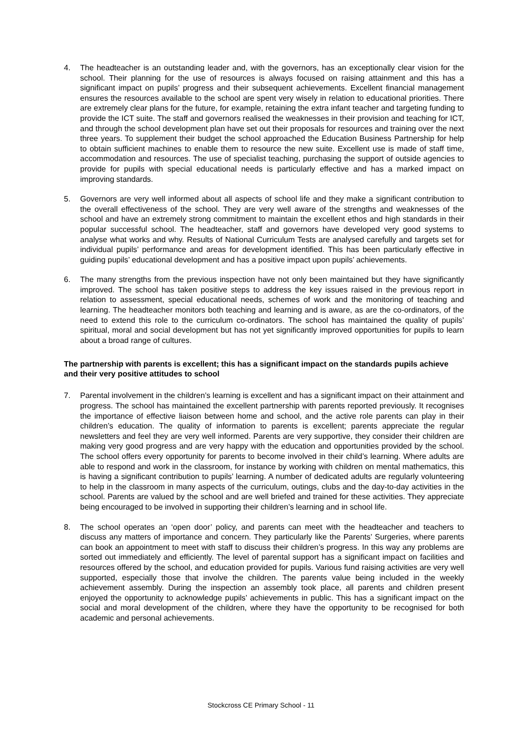4. The headteacher is an outstanding leader and, with the governors, has an exceptionally clear vision for the school. Their planning for the use of resources is always focused on raising attainment and this has a significant impact on pupils’ progress and their subsequent achievements. Excellent financial management ensures the resources available to the school are spent very wisely in relation to educational priorities. There are extremely clear plans for the future, for example, retaining the extra infant teacher and targeting funding to provide the ICT suite. The staff and governors realised the weaknesses in their provision and teaching for ICT, and through the school development plan have set out their proposals for resources and training over the next three years. To supplement their budget the school approached the Education Business Partnership for help to obtain sufficient machines to enable them to resource the new suite. Excellent use is made of staff time, accommodation and resources. The use of specialist teaching, purchasing the support of outside agencies to provide for pupils with special educational needs is particularly effective and has a marked impact on improving standards.
5. Governors are very well informed about all aspects of school life and they make a significant contribution to the overall effectiveness of the school. They are very well aware of the strengths and weaknesses of the school and have an extremely strong commitment to maintain the excellent ethos and high standards in their popular successful school. The headteacher, staff and governors have developed very good systems to analyse what works and why. Results of National Curriculum Tests are analysed carefully and targets set for individual pupils’ performance and areas for development identified. This has been particularly effective in guiding pupils’ educational development and has a positive impact upon pupils’ achievements.
6. The many strengths from the previous inspection have not only been maintained but they have significantly improved. The school has taken positive steps to address the key issues raised in the previous report in relation to assessment, special educational needs, schemes of work and the monitoring of teaching and learning. The headteacher monitors both teaching and learning and is aware, as are the co-ordinators, of the need to extend this role to the curriculum co-ordinators. The school has maintained the quality of pupils’ spiritual, moral and social development but has not yet significantly improved opportunities for pupils to learn about a broad range of cultures.
The partnership with parents is excellent; this has a significant impact on the standards pupils achieve and their very positive attitudes to school
7. Parental involvement in the children’s learning is excellent and has a significant impact on their attainment and progress. The school has maintained the excellent partnership with parents reported previously. It recognises the importance of effective liaison between home and school, and the active role parents can play in their children’s education. The quality of information to parents is excellent; parents appreciate the regular newsletters and feel they are very well informed. Parents are very supportive, they consider their children are making very good progress and are very happy with the education and opportunities provided by the school. The school offers every opportunity for parents to become involved in their child’s learning. Where adults are able to respond and work in the classroom, for instance by working with children on mental mathematics, this is having a significant contribution to pupils’ learning. A number of dedicated adults are regularly volunteering to help in the classroom in many aspects of the curriculum, outings, clubs and the day-to-day activities in the school. Parents are valued by the school and are well briefed and trained for these activities. They appreciate being encouraged to be involved in supporting their children’s learning and in school life.
8. The school operates an ‘open door’ policy, and parents can meet with the headteacher and teachers to discuss any matters of importance and concern. They particularly like the Parents’ Surgeries, where parents can book an appointment to meet with staff to discuss their children’s progress. In this way any problems are sorted out immediately and efficiently. The level of parental support has a significant impact on facilities and resources offered by the school, and education provided for pupils. Various fund raising activities are very well supported, especially those that involve the children. The parents value being included in the weekly achievement assembly. During the inspection an assembly took place, all parents and children present enjoyed the opportunity to acknowledge pupils’ achievements in public. This has a significant impact on the social and moral development of the children, where they have the opportunity to be recognised for both academic and personal achievements.
Stockcross CE Primary School - 11